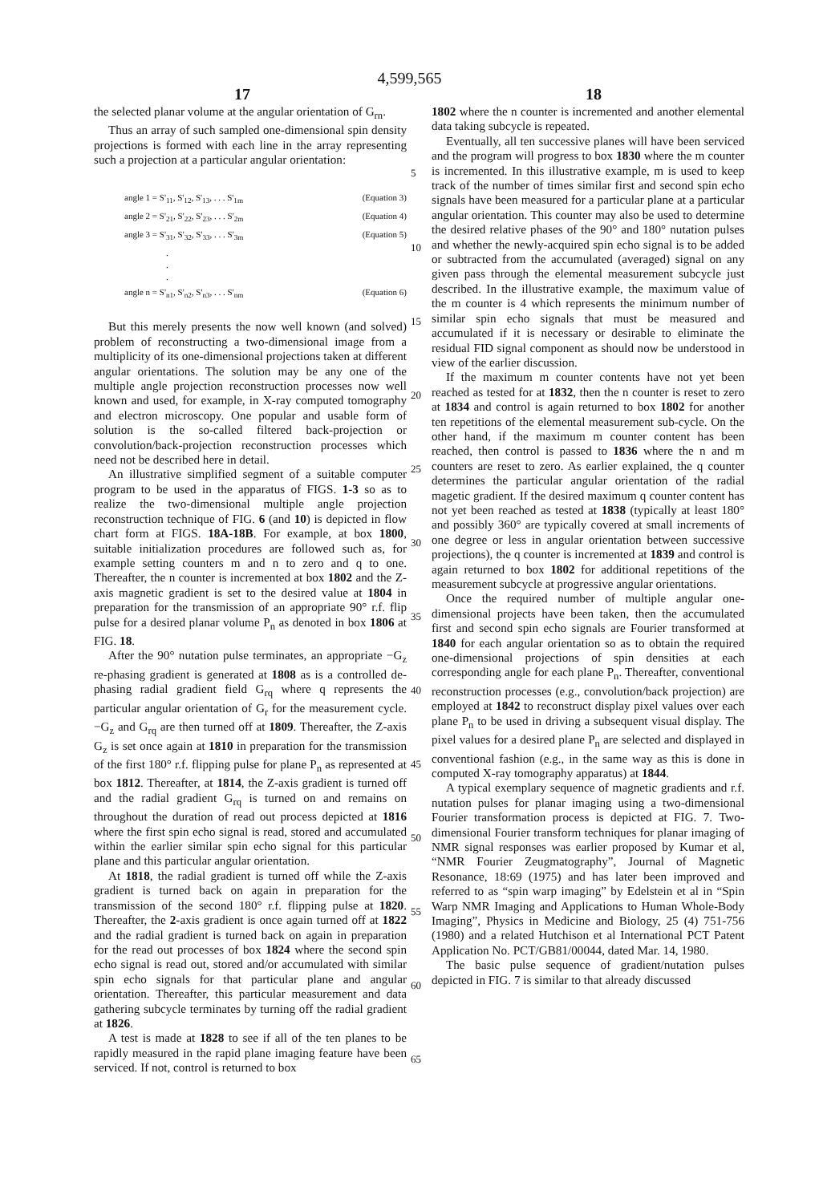4,599,565
17 18
the selected planar volume at the angular orientation of G<sub>rn</sub>.
Thus an array of such sampled one-dimensional spin density projections is formed with each line in the array representing such a projection at a particular angular orientation:
angle 1 = S'<sub>11</sub>, S'<sub>12</sub>, S'<sub>13</sub>, . . . S'<sub>1m</sub> (Equation 3)
angle 2 = S'<sub>21</sub>, S'<sub>22</sub>, S'<sub>23</sub>, . . . S'<sub>2m</sub> (Equation 4)
angle 3 = S'<sub>31</sub>, S'<sub>32</sub>, S'<sub>33</sub>, . . . S'<sub>3m</sub> (Equation 5)
.
.
.
angle n = S'<sub>n1</sub>, S'<sub>n2</sub>, S'<sub>n3</sub>, . . . S'<sub>nm</sub> (Equation 6)
But this merely presents the now well known (and solved) problem of reconstructing a two-dimensional image from a multiplicity of its one-dimensional projections taken at different angular orientations. The solution may be any one of the multiple angle projection reconstruction processes now well known and used, for example, in X-ray computed tomography and electron microscopy. One popular and usable form of solution is the so-called filtered back-projection or convolution/back-projection reconstruction processes which need not be described here in detail.
An illustrative simplified segment of a suitable computer program to be used in the apparatus of FIGS. 1-3 so as to realize the two-dimensional multiple angle projection reconstruction technique of FIG. 6 (and 10) is depicted in flow chart form at FIGS. 18A-18B. For example, at box 1800, suitable initialization procedures are followed such as, for example setting counters m and n to zero and q to one. Thereafter, the n counter is incremented at box 1802 and the Z-axis magnetic gradient is set to the desired value at 1804 in preparation for the transmission of an appropriate 90° r.f. flip pulse for a desired planar volume P<sub>n</sub> as denoted in box 1806 at FIG. 18.
After the 90° nutation pulse terminates, an appropriate −G<sub>z</sub> re-phasing gradient is generated at 1808 as is a controlled de-phasing radial gradient field G<sub>rq</sub> where q represents the particular angular orientation of G<sub>r</sub> for the measurement cycle. −G<sub>z</sub> and G<sub>rq</sub> are then turned off at 1809. Thereafter, the Z-axis G<sub>z</sub> is set once again at 1810 in preparation for the transmission of the first 180° r.f. flipping pulse for plane P<sub>n</sub> as represented at box 1812. Thereafter, at 1814, the Z-axis gradient is turned off and the radial gradient G<sub>rq</sub> is turned on and remains on throughout the duration of read out process depicted at 1816 where the first spin echo signal is read, stored and accumulated within the earlier similar spin echo signal for this particular plane and this particular angular orientation.
At 1818, the radial gradient is turned off while the Z-axis gradient is turned back on again in preparation for the transmission of the second 180° r.f. flipping pulse at 1820. Thereafter, the 2-axis gradient is once again turned off at 1822 and the radial gradient is turned back on again in preparation for the read out processes of box 1824 where the second spin echo signal is read out, stored and/or accumulated with similar spin echo signals for that particular plane and angular orientation. Thereafter, this particular measurement and data gathering subcycle terminates by turning off the radial gradient at 1826.
A test is made at 1828 to see if all of the ten planes to be rapidly measured in the rapid plane imaging feature have been serviced. If not, control is returned to box
5
10
15
20
25
30
35
40
45
50
55
60
65
1802 where the n counter is incremented and another elemental data taking subcycle is repeated.
Eventually, all ten successive planes will have been serviced and the program will progress to box 1830 where the m counter is incremented. In this illustrative example, m is used to keep track of the number of times similar first and second spin echo signals have been measured for a particular plane at a particular angular orientation. This counter may also be used to determine the desired relative phases of the 90° and 180° nutation pulses and whether the newly-acquired spin echo signal is to be added or subtracted from the accumulated (averaged) signal on any given pass through the elemental measurement subcycle just described. In the illustrative example, the maximum value of the m counter is 4 which represents the minimum number of similar spin echo signals that must be measured and accumulated if it is necessary or desirable to eliminate the residual FID signal component as should now be understood in view of the earlier discussion.
If the maximum m counter contents have not yet been reached as tested for at 1832, then the n counter is reset to zero at 1834 and control is again returned to box 1802 for another ten repetitions of the elemental measurement sub-cycle. On the other hand, if the maximum m counter content has been reached, then control is passed to 1836 where the n and m counters are reset to zero. As earlier explained, the q counter determines the particular angular orientation of the radial magetic gradient. If the desired maximum q counter content has not yet been reached as tested at 1838 (typically at least 180° and possibly 360° are typically covered at small increments of one degree or less in angular orientation between successive projections), the q counter is incremented at 1839 and control is again returned to box 1802 for additional repetitions of the measurement subcycle at progressive angular orientations.
Once the required number of multiple angular one-dimensional projects have been taken, then the accumulated first and second spin echo signals are Fourier transformed at 1840 for each angular orientation so as to obtain the required one-dimensional projections of spin densities at each corresponding angle for each plane P<sub>n</sub>. Thereafter, conventional reconstruction processes (e.g., convolution/back projection) are employed at 1842 to reconstruct display pixel values over each plane P<sub>n</sub> to be used in driving a subsequent visual display. The pixel values for a desired plane P<sub>n</sub> are selected and displayed in conventional fashion (e.g., in the same way as this is done in computed X-ray tomography apparatus) at 1844.
A typical exemplary sequence of magnetic gradients and r.f. nutation pulses for planar imaging using a two-dimensional Fourier transformation process is depicted at FIG. 7. Two-dimensional Fourier transform techniques for planar imaging of NMR signal responses was earlier proposed by Kumar et al, “NMR Fourier Zeugmatography”, Journal of Magnetic Resonance, 18:69 (1975) and has later been improved and referred to as “spin warp imaging” by Edelstein et al in “Spin Warp NMR Imaging and Applications to Human Whole-Body Imaging”, Physics in Medicine and Biology, 25 (4) 751-756 (1980) and a related Hutchison et al International PCT Patent Application No. PCT/GB81/00044, dated Mar. 14, 1980.
The basic pulse sequence of gradient/nutation pulses depicted in FIG. 7 is similar to that already discussed